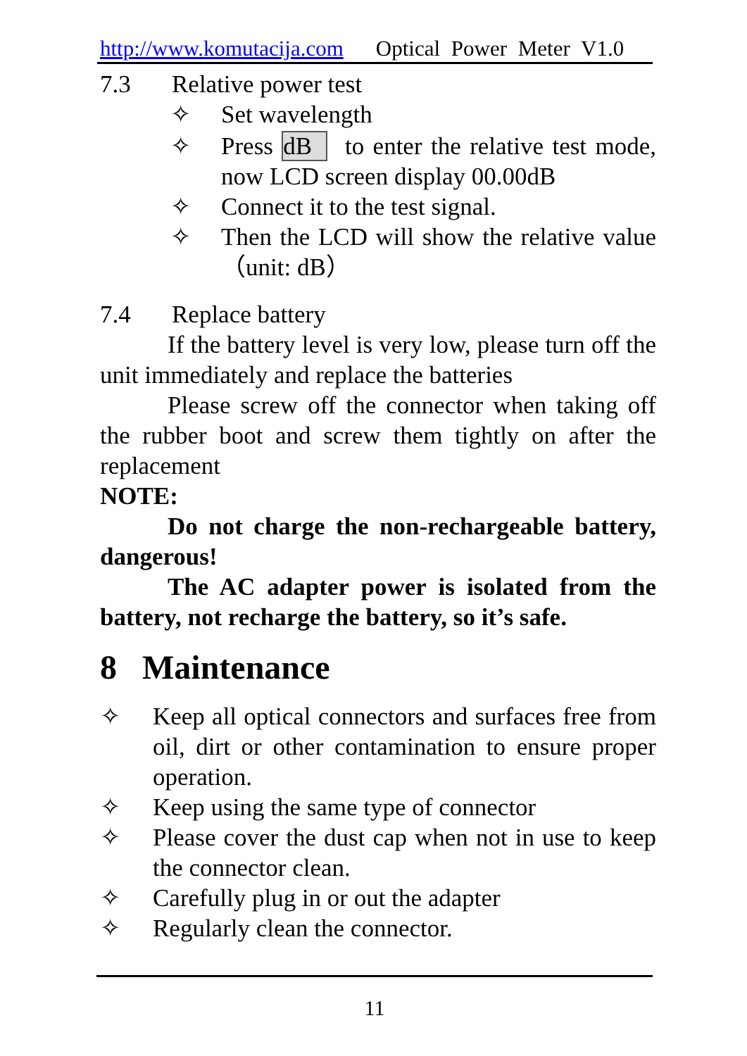http://www.komutacija.com Optical Power Meter V1.0
7.3 Relative power test
✧ Set wavelength
✧ Press dB to enter the relative test mode, now LCD screen display 00.00dB
✧ Connect it to the test signal.
✧ Then the LCD will show the relative value（unit: dB）
7.4 Replace battery
If the battery level is very low, please turn off the unit immediately and replace the batteries
Please screw off the connector when taking off the rubber boot and screw them tightly on after the replacement
NOTE:
Do not charge the non-rechargeable battery, dangerous!
The AC adapter power is isolated from the battery, not recharge the battery, so it’s safe.
8 Maintenance
✧ Keep all optical connectors and surfaces free from oil, dirt or other contamination to ensure proper operation.
✧ Keep using the same type of connector
✧ Please cover the dust cap when not in use to keep the connector clean.
✧ Carefully plug in or out the adapter
✧ Regularly clean the connector.
11